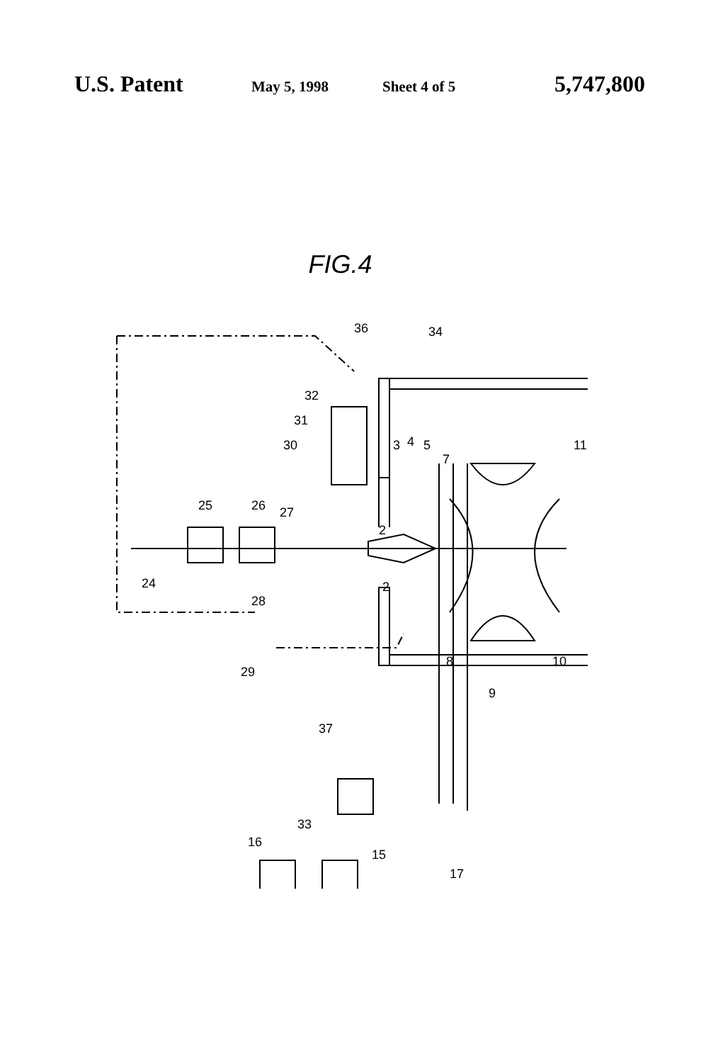U.S. Patent May 5, 1998 Sheet 4 of 5 5,747,800
FIG.4
36
34
32
31
30
25
26
27
3
4
5
7
11
2
2
24
28
29
8
9
10
37
16
33
15
17